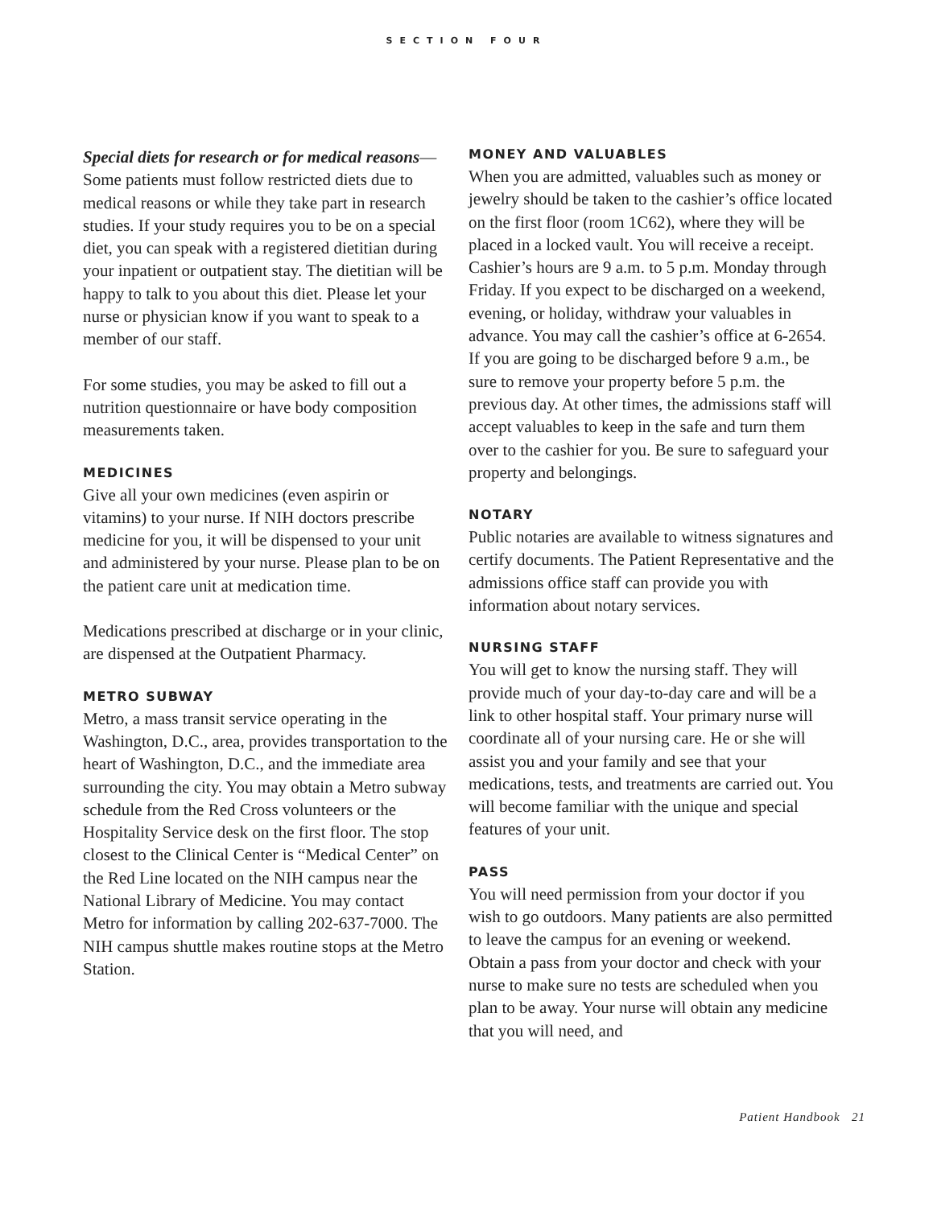SECTION FOUR
Special diets for research or for medical reasons—Some patients must follow restricted diets due to medical reasons or while they take part in research studies. If your study requires you to be on a special diet, you can speak with a registered dietitian during your inpatient or outpatient stay. The dietitian will be happy to talk to you about this diet. Please let your nurse or physician know if you want to speak to a member of our staff.
For some studies, you may be asked to fill out a nutrition questionnaire or have body composition measurements taken.
MEDICINES
Give all your own medicines (even aspirin or vitamins) to your nurse. If NIH doctors prescribe medicine for you, it will be dispensed to your unit and administered by your nurse. Please plan to be on the patient care unit at medication time.
Medications prescribed at discharge or in your clinic, are dispensed at the Outpatient Pharmacy.
METRO SUBWAY
Metro, a mass transit service operating in the Washington, D.C., area, provides transportation to the heart of Washington, D.C., and the immediate area surrounding the city. You may obtain a Metro subway schedule from the Red Cross volunteers or the Hospitality Service desk on the first floor. The stop closest to the Clinical Center is “Medical Center” on the Red Line located on the NIH campus near the National Library of Medicine. You may contact Metro for information by calling 202-637-7000. The NIH campus shuttle makes routine stops at the Metro Station.
MONEY AND VALUABLES
When you are admitted, valuables such as money or jewelry should be taken to the cashier’s office located on the first floor (room 1C62), where they will be placed in a locked vault. You will receive a receipt. Cashier’s hours are 9 a.m. to 5 p.m. Monday through Friday. If you expect to be discharged on a weekend, evening, or holiday, withdraw your valuables in advance. You may call the cashier’s office at 6-2654. If you are going to be discharged before 9 a.m., be sure to remove your property before 5 p.m. the previous day. At other times, the admissions staff will accept valuables to keep in the safe and turn them over to the cashier for you. Be sure to safeguard your property and belongings.
NOTARY
Public notaries are available to witness signatures and certify documents. The Patient Representative and the admissions office staff can provide you with information about notary services.
NURSING STAFF
You will get to know the nursing staff. They will provide much of your day-to-day care and will be a link to other hospital staff. Your primary nurse will coordinate all of your nursing care. He or she will assist you and your family and see that your medications, tests, and treatments are carried out. You will become familiar with the unique and special features of your unit.
PASS
You will need permission from your doctor if you wish to go outdoors. Many patients are also permitted to leave the campus for an evening or weekend. Obtain a pass from your doctor and check with your nurse to make sure no tests are scheduled when you plan to be away. Your nurse will obtain any medicine that you will need, and
Patient Handbook 21